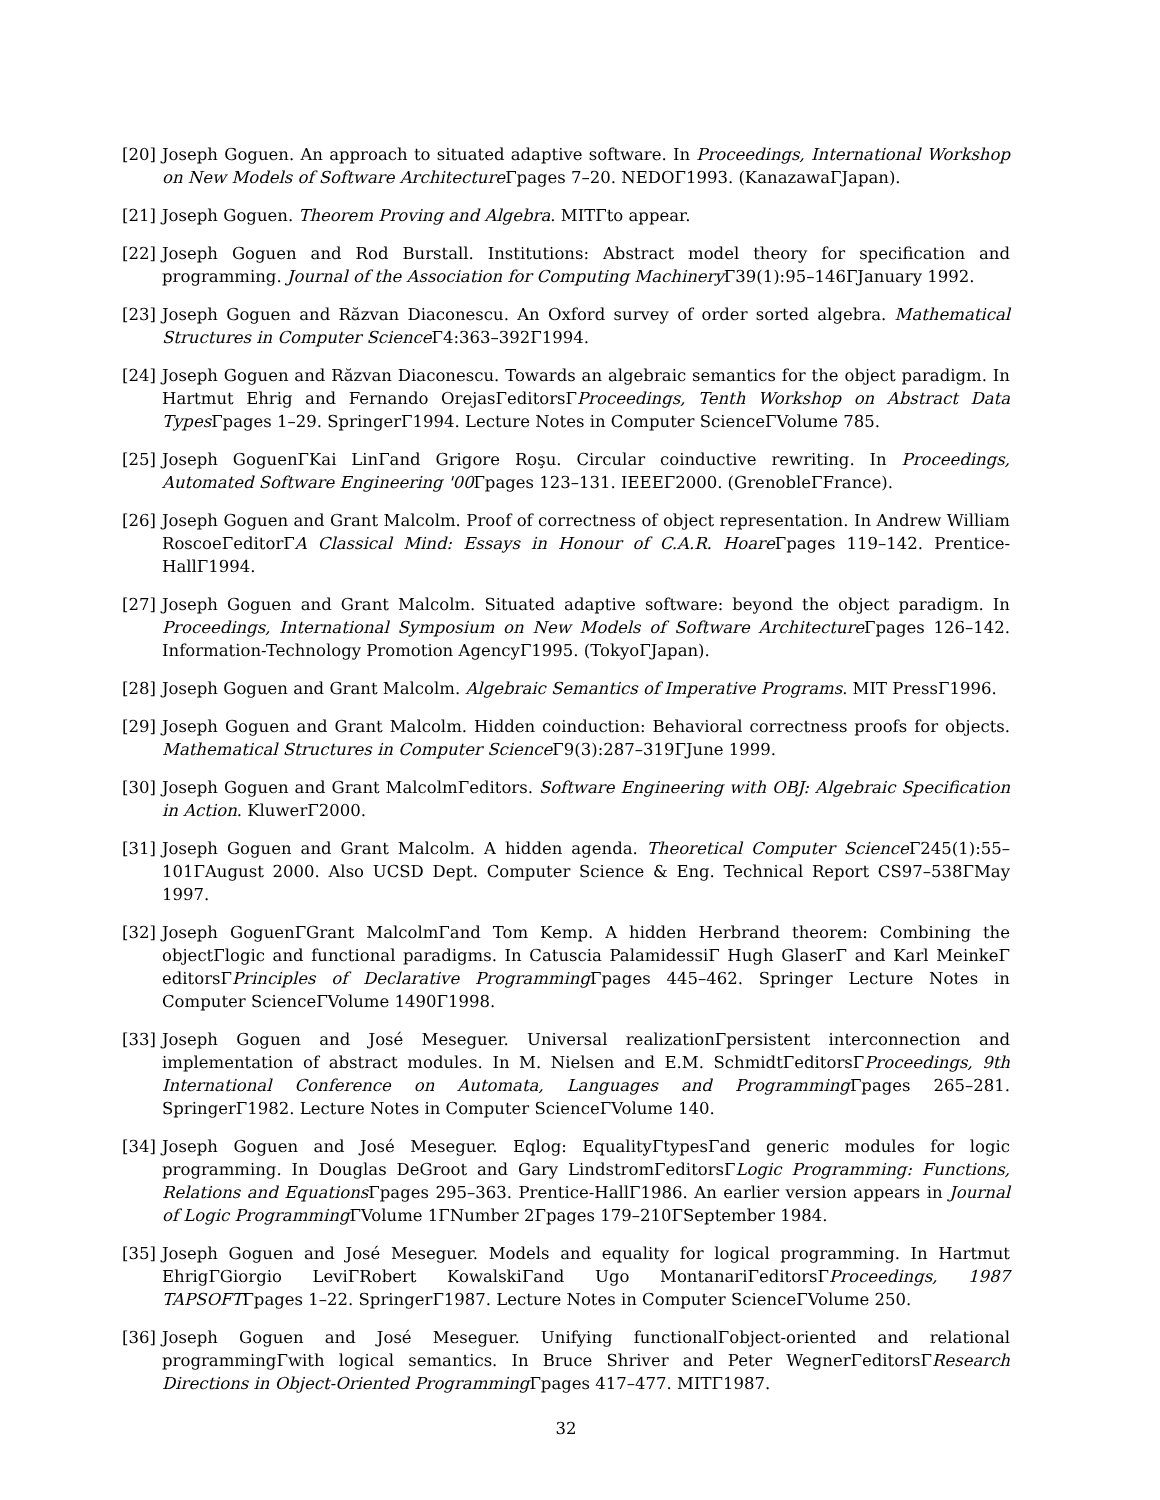[20] Joseph Goguen. An approach to situated adaptive software. In Proceedings, International Workshop on New Models of Software Architecture Γpages 7–20. NEDOΓ1993. (KanazawaΓJapan).
[21] Joseph Goguen. Theorem Proving and Algebra. MITΓto appear.
[22] Joseph Goguen and Rod Burstall. Institutions: Abstract model theory for specification and programming. Journal of the Association for Computing Machinery Γ39(1):95–146ΓJanuary 1992.
[23] Joseph Goguen and Răzvan Diaconescu. An Oxford survey of order sorted algebra. Mathematical Structures in Computer Science Γ4:363–392Γ1994.
[24] Joseph Goguen and Răzvan Diaconescu. Towards an algebraic semantics for the object paradigm. In Hartmut Ehrig and Fernando OrejasΓeditorsΓProceedings, Tenth Workshop on Abstract Data Types Γpages 1–29. SpringerΓ1994. Lecture Notes in Computer ScienceΓVolume 785.
[25] Joseph GoguenΓKai LinΓand Grigore Roşu. Circular coinductive rewriting. In Proceedings, Automated Software Engineering '00 Γpages 123–131. IEEEΓ2000. (GrenobleΓFrance).
[26] Joseph Goguen and Grant Malcolm. Proof of correctness of object representation. In Andrew William RoscoeΓeditorΓA Classical Mind: Essays in Honour of C.A.R. Hoare Γpages 119–142. Prentice-HallΓ1994.
[27] Joseph Goguen and Grant Malcolm. Situated adaptive software: beyond the object paradigm. In Proceedings, International Symposium on New Models of Software Architecture Γpages 126–142. Information-Technology Promotion AgencyΓ1995. (TokyoΓJapan).
[28] Joseph Goguen and Grant Malcolm. Algebraic Semantics of Imperative Programs. MIT PressΓ1996.
[29] Joseph Goguen and Grant Malcolm. Hidden coinduction: Behavioral correctness proofs for objects. Mathematical Structures in Computer Science Γ9(3):287–319ΓJune 1999.
[30] Joseph Goguen and Grant MalcolmΓeditors. Software Engineering with OBJ: Algebraic Specification in Action. KluwerΓ2000.
[31] Joseph Goguen and Grant Malcolm. A hidden agenda. Theoretical Computer Science Γ245(1):55–101ΓAugust 2000. Also UCSD Dept. Computer Science & Eng. Technical Report CS97–538ΓMay 1997.
[32] Joseph GoguenΓGrant MalcolmΓand Tom Kemp. A hidden Herbrand theorem: Combining the objectΓlogic and functional paradigms. In Catuscia PalamidessiΓ Hugh GlaserΓ and Karl MeinkeΓ editorsΓPrinciples of Declarative Programming Γpages 445–462. Springer Lecture Notes in Computer ScienceΓVolume 1490Γ1998.
[33] Joseph Goguen and José Meseguer. Universal realizationΓpersistent interconnection and implementation of abstract modules. In M. Nielsen and E.M. SchmidtΓeditorsΓProceedings, 9th International Conference on Automata, Languages and Programming Γpages 265–281. SpringerΓ1982. Lecture Notes in Computer ScienceΓVolume 140.
[34] Joseph Goguen and José Meseguer. Eqlog: EqualityΓtypesΓand generic modules for logic programming. In Douglas DeGroot and Gary LindstromΓeditorsΓLogic Programming: Functions, Relations and Equations Γpages 295–363. Prentice-HallΓ1986. An earlier version appears in Journal of Logic Programming ΓVolume 1ΓNumber 2Γpages 179–210ΓSeptember 1984.
[35] Joseph Goguen and José Meseguer. Models and equality for logical programming. In Hartmut EhrigΓGiorgio LeviΓRobert KowalskiΓand Ugo MontanariΓeditorsΓProceedings, 1987 TAPSOFTΓpages 1–22. SpringerΓ1987. Lecture Notes in Computer ScienceΓVolume 250.
[36] Joseph Goguen and José Meseguer. Unifying functionalΓobject-oriented and relational programmingΓwith logical semantics. In Bruce Shriver and Peter WegnerΓeditorsΓResearch Directions in Object-Oriented Programming Γpages 417–477. MITΓ1987.
32